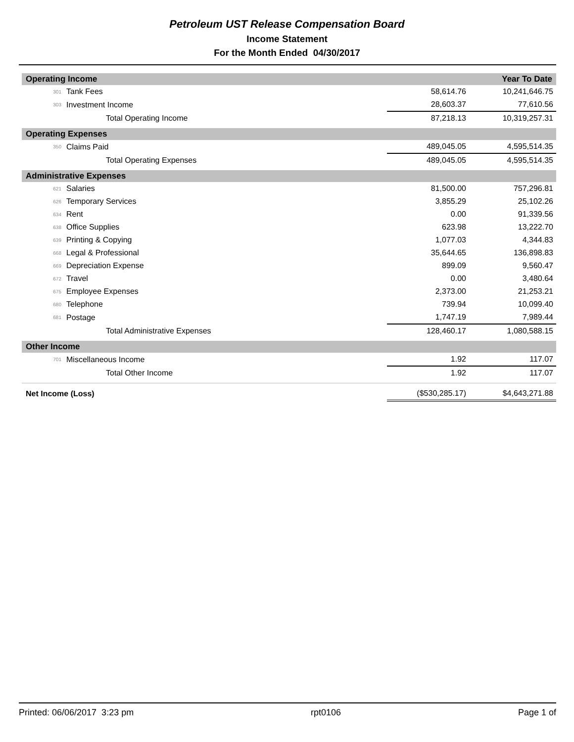Petroleum UST Release Compensation Board
Income Statement
For the Month Ended 04/30/2017
| Operating Income | | | Year To Date |
| 301 | Tank Fees | 58,614.76 | 10,241,646.75 |
| 303 | Investment Income | 28,603.37 | 77,610.56 |
| | Total Operating Income | 87,218.13 | 10,319,257.31 |
| Operating Expenses | | | |
| 350 | Claims Paid | 489,045.05 | 4,595,514.35 |
| | Total Operating Expenses | 489,045.05 | 4,595,514.35 |
| Administrative Expenses | | | |
| 621 | Salaries | 81,500.00 | 757,296.81 |
| 626 | Temporary Services | 3,855.29 | 25,102.26 |
| 634 | Rent | 0.00 | 91,339.56 |
| 638 | Office Supplies | 623.98 | 13,222.70 |
| 639 | Printing & Copying | 1,077.03 | 4,344.83 |
| 668 | Legal & Professional | 35,644.65 | 136,898.83 |
| 669 | Depreciation Expense | 899.09 | 9,560.47 |
| 672 | Travel | 0.00 | 3,480.64 |
| 675 | Employee Expenses | 2,373.00 | 21,253.21 |
| 680 | Telephone | 739.94 | 10,099.40 |
| 681 | Postage | 1,747.19 | 7,989.44 |
| | Total Administrative Expenses | 128,460.17 | 1,080,588.15 |
| Other Income | | | |
| 701 | Miscellaneous Income | 1.92 | 117.07 |
| | Total Other Income | 1.92 | 117.07 |
| Net Income (Loss) | | ($530,285.17) | $4,643,271.88 |
Printed: 06/06/2017 3:23 pm rpt0106 Page 1 of